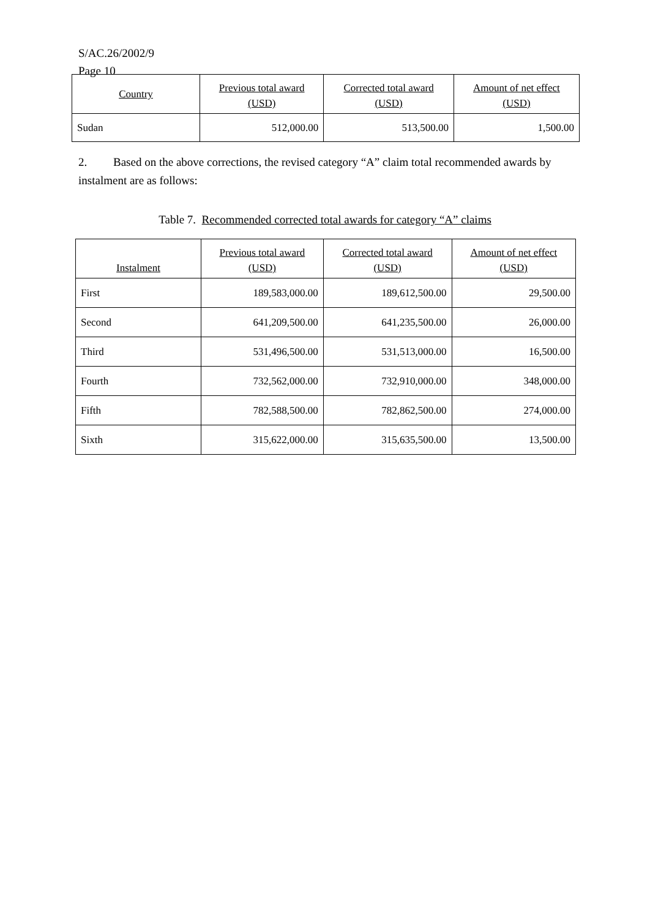S/AC.26/2002/9
Page 10
| Country | Previous total award (USD) | Corrected total award (USD) | Amount of net effect (USD) |
| --- | --- | --- | --- |
| Sudan | 512,000.00 | 513,500.00 | 1,500.00 |
2. Based on the above corrections, the revised category “A” claim total recommended awards by instalment are as follows:
Table 7. Recommended corrected total awards for category “A” claims
| Instalment | Previous total award (USD) | Corrected total award (USD) | Amount of net effect (USD) |
| --- | --- | --- | --- |
| First | 189,583,000.00 | 189,612,500.00 | 29,500.00 |
| Second | 641,209,500.00 | 641,235,500.00 | 26,000.00 |
| Third | 531,496,500.00 | 531,513,000.00 | 16,500.00 |
| Fourth | 732,562,000.00 | 732,910,000.00 | 348,000.00 |
| Fifth | 782,588,500.00 | 782,862,500.00 | 274,000.00 |
| Sixth | 315,622,000.00 | 315,635,500.00 | 13,500.00 |